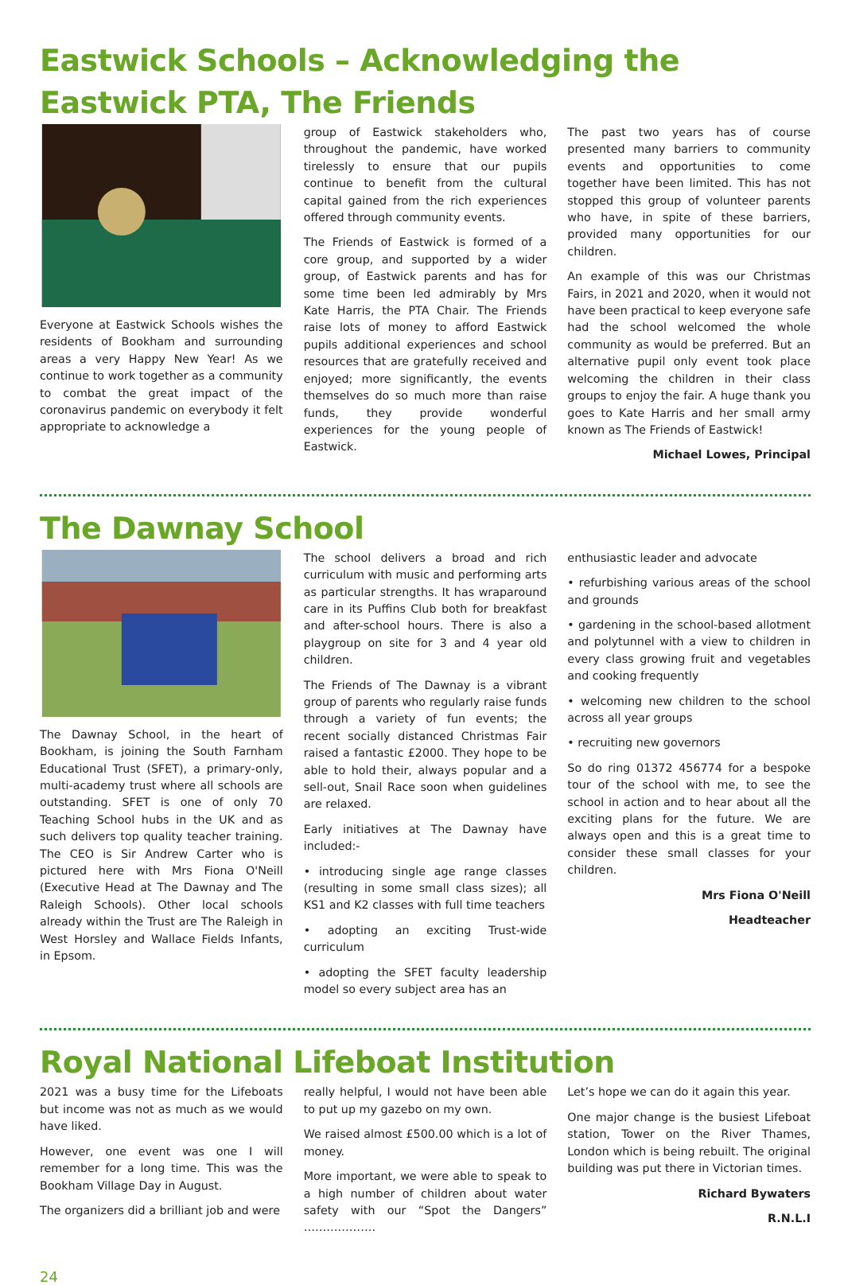Eastwick Schools – Acknowledging the Eastwick PTA, The Friends
Everyone at Eastwick Schools wishes the residents of Bookham and surrounding areas a very Happy New Year! As we continue to work together as a community to combat the great impact of the coronavirus pandemic on everybody it felt appropriate to acknowledge a
group of Eastwick stakeholders who, throughout the pandemic, have worked tirelessly to ensure that our pupils continue to benefit from the cultural capital gained from the rich experiences offered through community events.
The Friends of Eastwick is formed of a core group, and supported by a wider group, of Eastwick parents and has for some time been led admirably by Mrs Kate Harris, the PTA Chair. The Friends raise lots of money to afford Eastwick pupils additional experiences and school resources that are gratefully received and enjoyed; more significantly, the events themselves do so much more than raise funds, they provide wonderful experiences for the young people of Eastwick.
The past two years has of course presented many barriers to community events and opportunities to come together have been limited. This has not stopped this group of volunteer parents who have, in spite of these barriers, provided many opportunities for our children.
An example of this was our Christmas Fairs, in 2021 and 2020, when it would not have been practical to keep everyone safe had the school welcomed the whole community as would be preferred. But an alternative pupil only event took place welcoming the children in their class groups to enjoy the fair. A huge thank you goes to Kate Harris and her small army known as The Friends of Eastwick!
Michael Lowes, Principal
The Dawnay School
The Dawnay School, in the heart of Bookham, is joining the South Farnham Educational Trust (SFET), a primary-only, multi-academy trust where all schools are outstanding. SFET is one of only 70 Teaching School hubs in the UK and as such delivers top quality teacher training. The CEO is Sir Andrew Carter who is pictured here with Mrs Fiona O'Neill (Executive Head at The Dawnay and The Raleigh Schools). Other local schools already within the Trust are The Raleigh in West Horsley and Wallace Fields Infants, in Epsom.
The school delivers a broad and rich curriculum with music and performing arts as particular strengths. It has wraparound care in its Puffins Club both for breakfast and after-school hours. There is also a playgroup on site for 3 and 4 year old children.
The Friends of The Dawnay is a vibrant group of parents who regularly raise funds through a variety of fun events; the recent socially distanced Christmas Fair raised a fantastic £2000. They hope to be able to hold their, always popular and a sell-out, Snail Race soon when guidelines are relaxed.
Early initiatives at The Dawnay have included:-
• introducing single age range classes (resulting in some small class sizes); all KS1 and K2 classes with full time teachers
• adopting an exciting Trust-wide curriculum
• adopting the SFET faculty leadership model so every subject area has an
enthusiastic leader and advocate
• refurbishing various areas of the school and grounds
• gardening in the school-based allotment and polytunnel with a view to children in every class growing fruit and vegetables and cooking frequently
• welcoming new children to the school across all year groups
• recruiting new governors
So do ring 01372 456774 for a bespoke tour of the school with me, to see the school in action and to hear about all the exciting plans for the future. We are always open and this is a great time to consider these small classes for your children.
Mrs Fiona O'Neill
Headteacher
Royal National Lifeboat Institution
2021 was a busy time for the Lifeboats but income was not as much as we would have liked.
However, one event was one I will remember for a long time. This was the Bookham Village Day in August.
The organizers did a brilliant job and were
really helpful, I would not have been able to put up my gazebo on my own.
We raised almost £500.00 which is a lot of money.
More important, we were able to speak to a high number of children about water safety with our “Spot the Dangers” ……………….
Let’s hope we can do it again this year.
One major change is the busiest Lifeboat station, Tower on the River Thames, London which is being rebuilt. The original building was put there in Victorian times.
Richard Bywaters
R.N.L.I
24